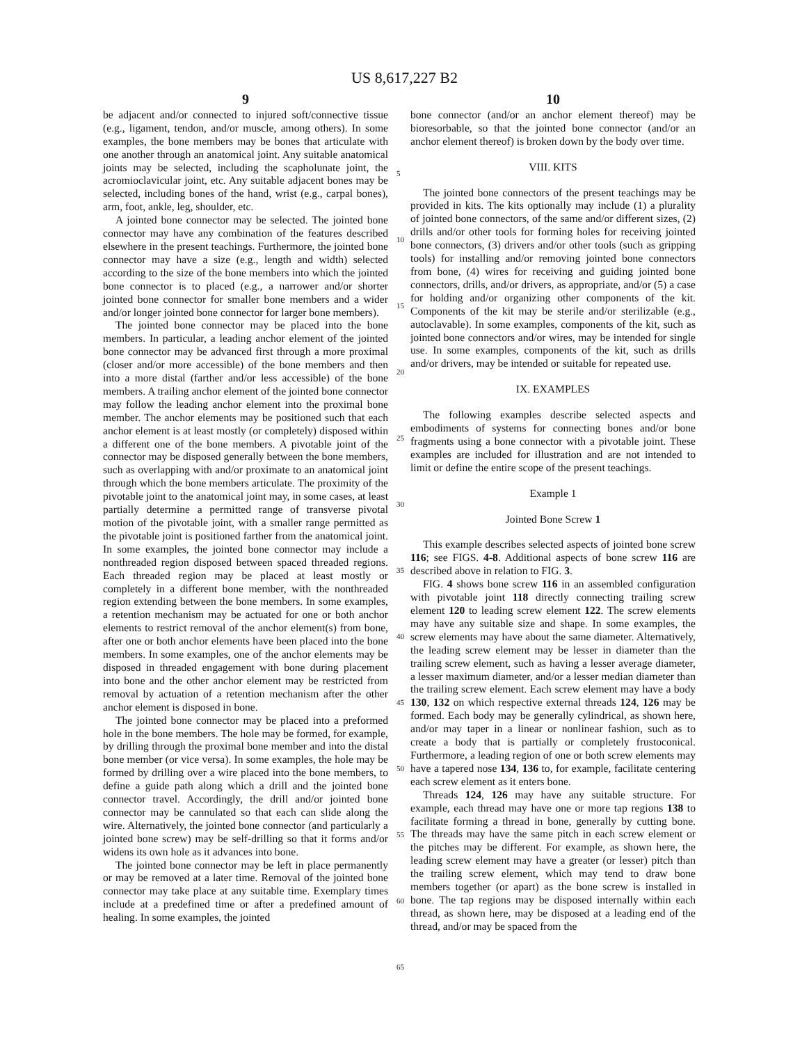US 8,617,227 B2
9
be adjacent and/or connected to injured soft/connective tissue (e.g., ligament, tendon, and/or muscle, among others). In some examples, the bone members may be bones that articulate with one another through an anatomical joint. Any suitable anatomical joints may be selected, including the scapholunate joint, the acromioclavicular joint, etc. Any suitable adjacent bones may be selected, including bones of the hand, wrist (e.g., carpal bones), arm, foot, ankle, leg, shoulder, etc.
A jointed bone connector may be selected. The jointed bone connector may have any combination of the features described elsewhere in the present teachings. Furthermore, the jointed bone connector may have a size (e.g., length and width) selected according to the size of the bone members into which the jointed bone connector is to placed (e.g., a narrower and/or shorter jointed bone connector for smaller bone members and a wider and/or longer jointed bone connector for larger bone members).
The jointed bone connector may be placed into the bone members. In particular, a leading anchor element of the jointed bone connector may be advanced first through a more proximal (closer and/or more accessible) of the bone members and then into a more distal (farther and/or less accessible) of the bone members. A trailing anchor element of the jointed bone connector may follow the leading anchor element into the proximal bone member. The anchor elements may be positioned such that each anchor element is at least mostly (or completely) disposed within a different one of the bone members. A pivotable joint of the connector may be disposed generally between the bone members, such as overlapping with and/or proximate to an anatomical joint through which the bone members articulate. The proximity of the pivotable joint to the anatomical joint may, in some cases, at least partially determine a permitted range of transverse pivotal motion of the pivotable joint, with a smaller range permitted as the pivotable joint is positioned farther from the anatomical joint. In some examples, the jointed bone connector may include a nonthreaded region disposed between spaced threaded regions. Each threaded region may be placed at least mostly or completely in a different bone member, with the nonthreaded region extending between the bone members. In some examples, a retention mechanism may be actuated for one or both anchor elements to restrict removal of the anchor element(s) from bone, after one or both anchor elements have been placed into the bone members. In some examples, one of the anchor elements may be disposed in threaded engagement with bone during placement into bone and the other anchor element may be restricted from removal by actuation of a retention mechanism after the other anchor element is disposed in bone.
The jointed bone connector may be placed into a preformed hole in the bone members. The hole may be formed, for example, by drilling through the proximal bone member and into the distal bone member (or vice versa). In some examples, the hole may be formed by drilling over a wire placed into the bone members, to define a guide path along which a drill and the jointed bone connector travel. Accordingly, the drill and/or jointed bone connector may be cannulated so that each can slide along the wire. Alternatively, the jointed bone connector (and particularly a jointed bone screw) may be self-drilling so that it forms and/or widens its own hole as it advances into bone.
The jointed bone connector may be left in place permanently or may be removed at a later time. Removal of the jointed bone connector may take place at any suitable time. Exemplary times include at a predefined time or after a predefined amount of healing. In some examples, the jointed
10
bone connector (and/or an anchor element thereof) may be bioresorbable, so that the jointed bone connector (and/or an anchor element thereof) is broken down by the body over time.
VIII. KITS
The jointed bone connectors of the present teachings may be provided in kits. The kits optionally may include (1) a plurality of jointed bone connectors, of the same and/or different sizes, (2) drills and/or other tools for forming holes for receiving jointed bone connectors, (3) drivers and/or other tools (such as gripping tools) for installing and/or removing jointed bone connectors from bone, (4) wires for receiving and guiding jointed bone connectors, drills, and/or drivers, as appropriate, and/or (5) a case for holding and/or organizing other components of the kit. Components of the kit may be sterile and/or sterilizable (e.g., autoclavable). In some examples, components of the kit, such as jointed bone connectors and/or wires, may be intended for single use. In some examples, components of the kit, such as drills and/or drivers, may be intended or suitable for repeated use.
IX. EXAMPLES
The following examples describe selected aspects and embodiments of systems for connecting bones and/or bone fragments using a bone connector with a pivotable joint. These examples are included for illustration and are not intended to limit or define the entire scope of the present teachings.
Example 1
Jointed Bone Screw 1
This example describes selected aspects of jointed bone screw 116; see FIGS. 4-8. Additional aspects of bone screw 116 are described above in relation to FIG. 3.
FIG. 4 shows bone screw 116 in an assembled configuration with pivotable joint 118 directly connecting trailing screw element 120 to leading screw element 122. The screw elements may have any suitable size and shape. In some examples, the screw elements may have about the same diameter. Alternatively, the leading screw element may be lesser in diameter than the trailing screw element, such as having a lesser average diameter, a lesser maximum diameter, and/or a lesser median diameter than the trailing screw element. Each screw element may have a body 130, 132 on which respective external threads 124, 126 may be formed. Each body may be generally cylindrical, as shown here, and/or may taper in a linear or nonlinear fashion, such as to create a body that is partially or completely frustoconical. Furthermore, a leading region of one or both screw elements may have a tapered nose 134, 136 to, for example, facilitate centering each screw element as it enters bone.
Threads 124, 126 may have any suitable structure. For example, each thread may have one or more tap regions 138 to facilitate forming a thread in bone, generally by cutting bone. The threads may have the same pitch in each screw element or the pitches may be different. For example, as shown here, the leading screw element may have a greater (or lesser) pitch than the trailing screw element, which may tend to draw bone members together (or apart) as the bone screw is installed in bone. The tap regions may be disposed internally within each thread, as shown here, may be disposed at a leading end of the thread, and/or may be spaced from the
5
10
15
20
25
30
35
40
45
50
55
60
65